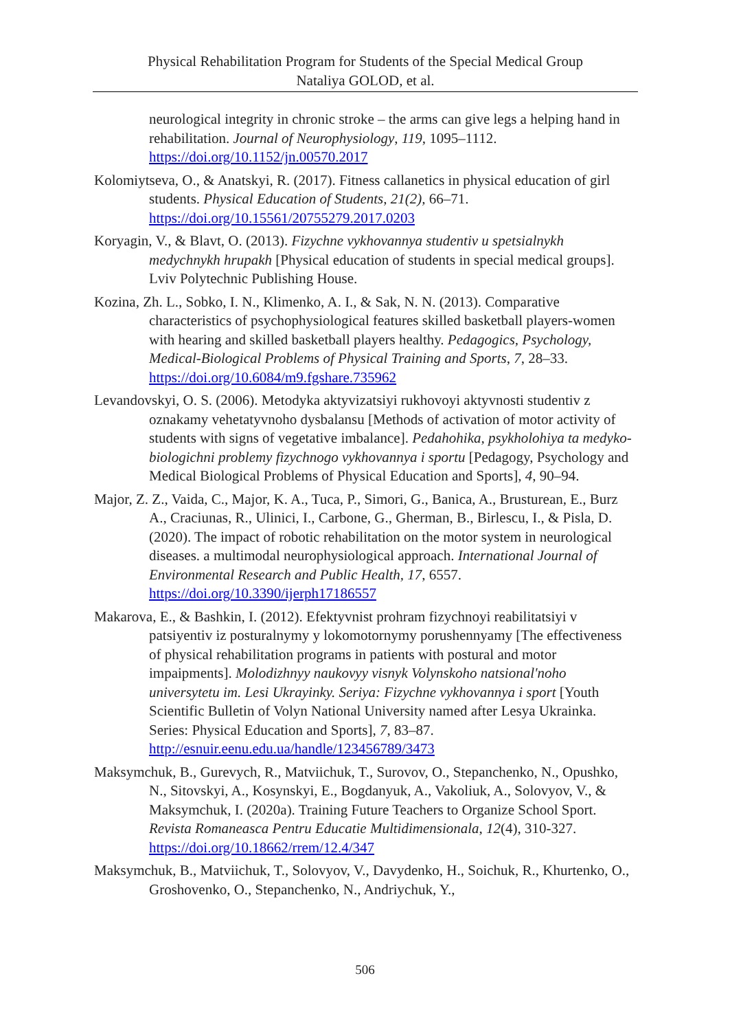Physical Rehabilitation Program for Students of the Special Medical Group
Nataliya GOLOD, et al.
neurological integrity in chronic stroke – the arms can give legs a helping hand in rehabilitation. Journal of Neurophysiology, 119, 1095–1112. https://doi.org/10.1152/jn.00570.2017
Kolomiytseva, O., & Anatskyi, R. (2017). Fitness callanetics in physical education of girl students. Physical Education of Students, 21(2), 66‒71. https://doi.org/10.15561/20755279.2017.0203
Koryagin, V., & Blavt, O. (2013). Fizychne vykhovannya studentiv u spetsialnykh medychnykh hrupakh [Physical education of students in special medical groups]. Lviv Polytechnic Publishing House.
Kozina, Zh. L., Sobko, I. N., Klimenko, A. I., & Sak, N. N. (2013). Comparative characteristics of psychophysiological features skilled basketball players-women with hearing and skilled basketball players healthy. Pedagogics, Psychology, Medical-Biological Problems of Physical Training and Sports, 7, 28‒33. https://doi.org/10.6084/m9.fgshare.735962
Levandovskyi, O. S. (2006). Metodyka aktyvizatsiyi rukhovoyi aktyvnosti studentiv z oznakamy vehetatyvnoho dysbalansu [Methods of activation of motor activity of students with signs of vegetative imbalance]. Pedahohika, psykholohiya ta medyko-biologichni problemy fizychnogo vykhovannya i sportu [Pedagogy, Psychology and Medical Biological Problems of Physical Education and Sports], 4, 90‒94.
Major, Z. Z., Vaida, C., Major, K. A., Tuca, P., Simori, G., Banica, A., Brusturean, E., Burz A., Craciunas, R., Ulinici, I., Carbone, G., Gherman, B., Birlescu, I., & Pisla, D. (2020). The impact of robotic rehabilitation on the motor system in neurological diseases. a multimodal neurophysiological approach. International Journal of Environmental Research and Public Health, 17, 6557. https://doi.org/10.3390/ijerph17186557
Makarova, E., & Bashkin, I. (2012). Efektyvnist prohram fizychnoyi reabilitatsiyi v patsiyentiv iz posturalnymy y lokomotornymy porushennyamy [The effectiveness of physical rehabilitation programs in patients with postural and motor impaipments]. Molodizhnyy naukovyy visnyk Volynskoho natsional'noho universytetu im. Lesi Ukrayinky. Seriya: Fizychne vykhovannya i sport [Youth Scientific Bulletin of Volyn National University named after Lesya Ukrainka. Series: Physical Education and Sports], 7, 83‒87. http://esnuir.eenu.edu.ua/handle/123456789/3473
Maksymchuk, B., Gurevych, R., Matviichuk, T., Surovov, O., Stepanchenko, N., Opushko, N., Sitovskyi, A., Kosynskyi, E., Bogdanyuk, A., Vakoliuk, A., Solovyov, V., & Maksymchuk, I. (2020a). Training Future Teachers to Organize School Sport. Revista Romaneasca Pentru Educatie Multidimensionala, 12(4), 310-327. https://doi.org/10.18662/rrem/12.4/347
Maksymchuk, B., Matviichuk, T., Solovyov, V., Davydenko, H., Soichuk, R., Khurtenko, O., Groshovenko, O., Stepanchenko, N., Andriychuk, Y.,
506